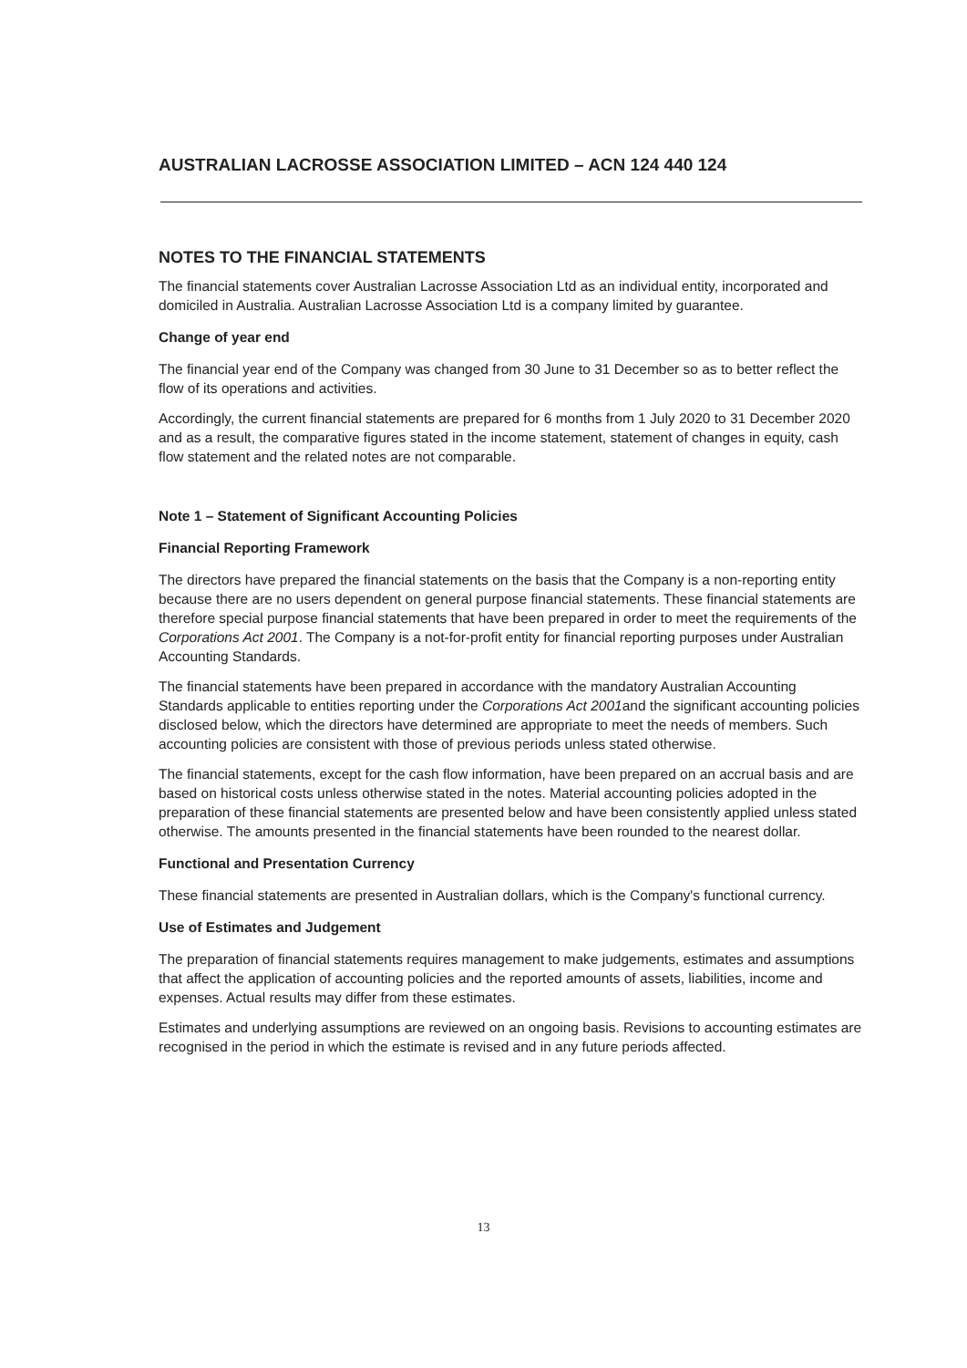AUSTRALIAN LACROSSE ASSOCIATION LIMITED – ACN 124 440 124
NOTES TO THE FINANCIAL STATEMENTS
The financial statements cover Australian Lacrosse Association Ltd as an individual entity, incorporated and domiciled in Australia. Australian Lacrosse Association Ltd is a company limited by guarantee.
Change of year end
The financial year end of the Company was changed from 30 June to 31 December so as to better reflect the flow of its operations and activities.
Accordingly, the current financial statements are prepared for 6 months from 1 July 2020 to 31 December 2020 and as a result, the comparative figures stated in the income statement, statement of changes in equity, cash flow statement and the related notes are not comparable.
Note 1 – Statement of Significant Accounting Policies
Financial Reporting Framework
The directors have prepared the financial statements on the basis that the Company is a non-reporting entity because there are no users dependent on general purpose financial statements. These financial statements are therefore special purpose financial statements that have been prepared in order to meet the requirements of the Corporations Act 2001. The Company is a not-for-profit entity for financial reporting purposes under Australian Accounting Standards.
The financial statements have been prepared in accordance with the mandatory Australian Accounting Standards applicable to entities reporting under the Corporations Act 2001and the significant accounting policies disclosed below, which the directors have determined are appropriate to meet the needs of members. Such accounting policies are consistent with those of previous periods unless stated otherwise.
The financial statements, except for the cash flow information, have been prepared on an accrual basis and are based on historical costs unless otherwise stated in the notes. Material accounting policies adopted in the preparation of these financial statements are presented below and have been consistently applied unless stated otherwise. The amounts presented in the financial statements have been rounded to the nearest dollar.
Functional and Presentation Currency
These financial statements are presented in Australian dollars, which is the Company's functional currency.
Use of Estimates and Judgement
The preparation of financial statements requires management to make judgements, estimates and assumptions that affect the application of accounting policies and the reported amounts of assets, liabilities, income and expenses. Actual results may differ from these estimates.
Estimates and underlying assumptions are reviewed on an ongoing basis. Revisions to accounting estimates are recognised in the period in which the estimate is revised and in any future periods affected.
13